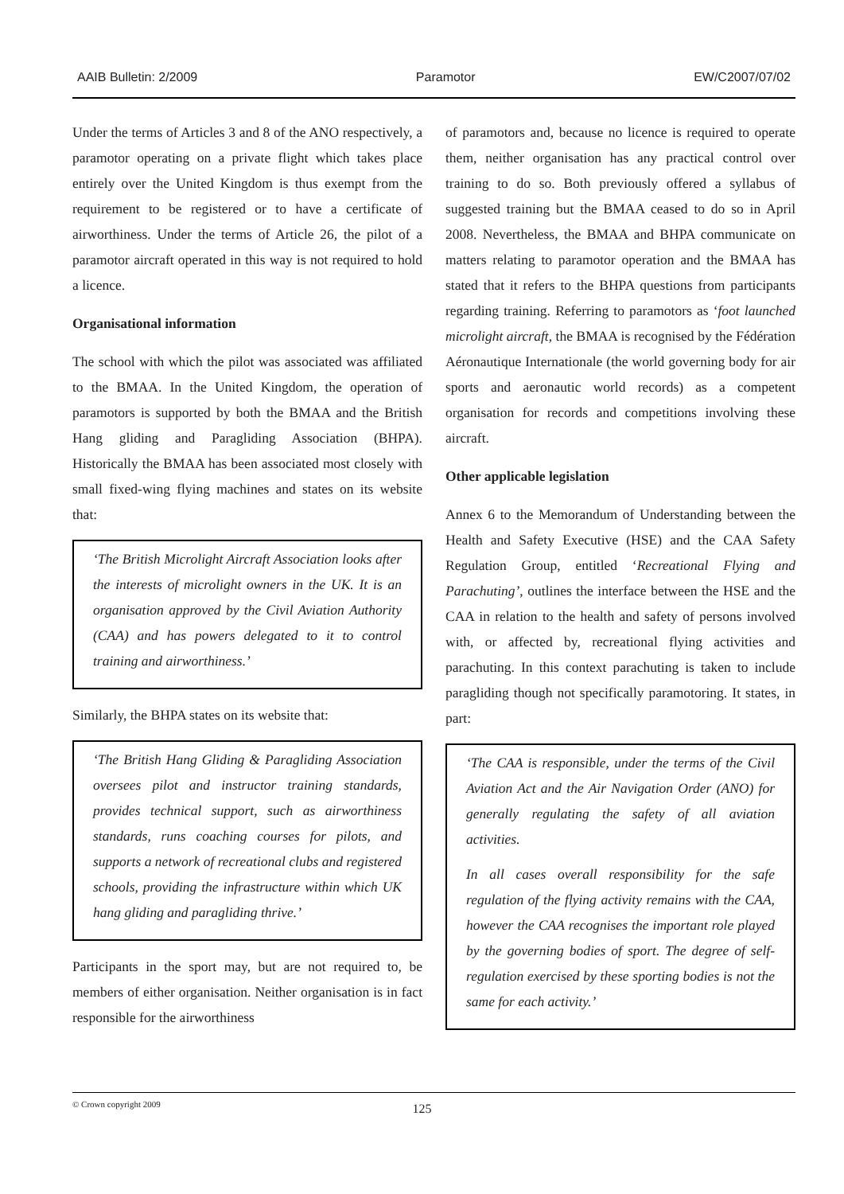AAIB Bulletin: 2/2009 Paramotor EW/C2007/07/02
Under the terms of Articles 3 and 8 of the ANO respectively, a paramotor operating on a private flight which takes place entirely over the United Kingdom is thus exempt from the requirement to be registered or to have a certificate of airworthiness. Under the terms of Article 26, the pilot of a paramotor aircraft operated in this way is not required to hold a licence.
Organisational information
The school with which the pilot was associated was affiliated to the BMAA. In the United Kingdom, the operation of paramotors is supported by both the BMAA and the British Hang gliding and Paragliding Association (BHPA). Historically the BMAA has been associated most closely with small fixed-wing flying machines and states on its website that:
‘The British Microlight Aircraft Association looks after the interests of microlight owners in the UK. It is an organisation approved by the Civil Aviation Authority (CAA) and has powers delegated to it to control training and airworthiness.’
Similarly, the BHPA states on its website that:
‘The British Hang Gliding & Paragliding Association oversees pilot and instructor training standards, provides technical support, such as airworthiness standards, runs coaching courses for pilots, and supports a network of recreational clubs and registered schools, providing the infrastructure within which UK hang gliding and paragliding thrive.’
Participants in the sport may, but are not required to, be members of either organisation. Neither organisation is in fact responsible for the airworthiness
of paramotors and, because no licence is required to operate them, neither organisation has any practical control over training to do so. Both previously offered a syllabus of suggested training but the BMAA ceased to do so in April 2008. Nevertheless, the BMAA and BHPA communicate on matters relating to paramotor operation and the BMAA has stated that it refers to the BHPA questions from participants regarding training. Referring to paramotors as ‘foot launched microlight aircraft, the BMAA is recognised by the Fédération Aéronautique Internationale (the world governing body for air sports and aeronautic world records) as a competent organisation for records and competitions involving these aircraft.
Other applicable legislation
Annex 6 to the Memorandum of Understanding between the Health and Safety Executive (HSE) and the CAA Safety Regulation Group, entitled ‘Recreational Flying and Parachuting’, outlines the interface between the HSE and the CAA in relation to the health and safety of persons involved with, or affected by, recreational flying activities and parachuting. In this context parachuting is taken to include paragliding though not specifically paramotoring. It states, in part:
‘The CAA is responsible, under the terms of the Civil Aviation Act and the Air Navigation Order (ANO) for generally regulating the safety of all aviation activities.
In all cases overall responsibility for the safe regulation of the flying activity remains with the CAA, however the CAA recognises the important role played by the governing bodies of sport. The degree of self-regulation exercised by these sporting bodies is not the same for each activity.’
© Crown copyright 2009
125